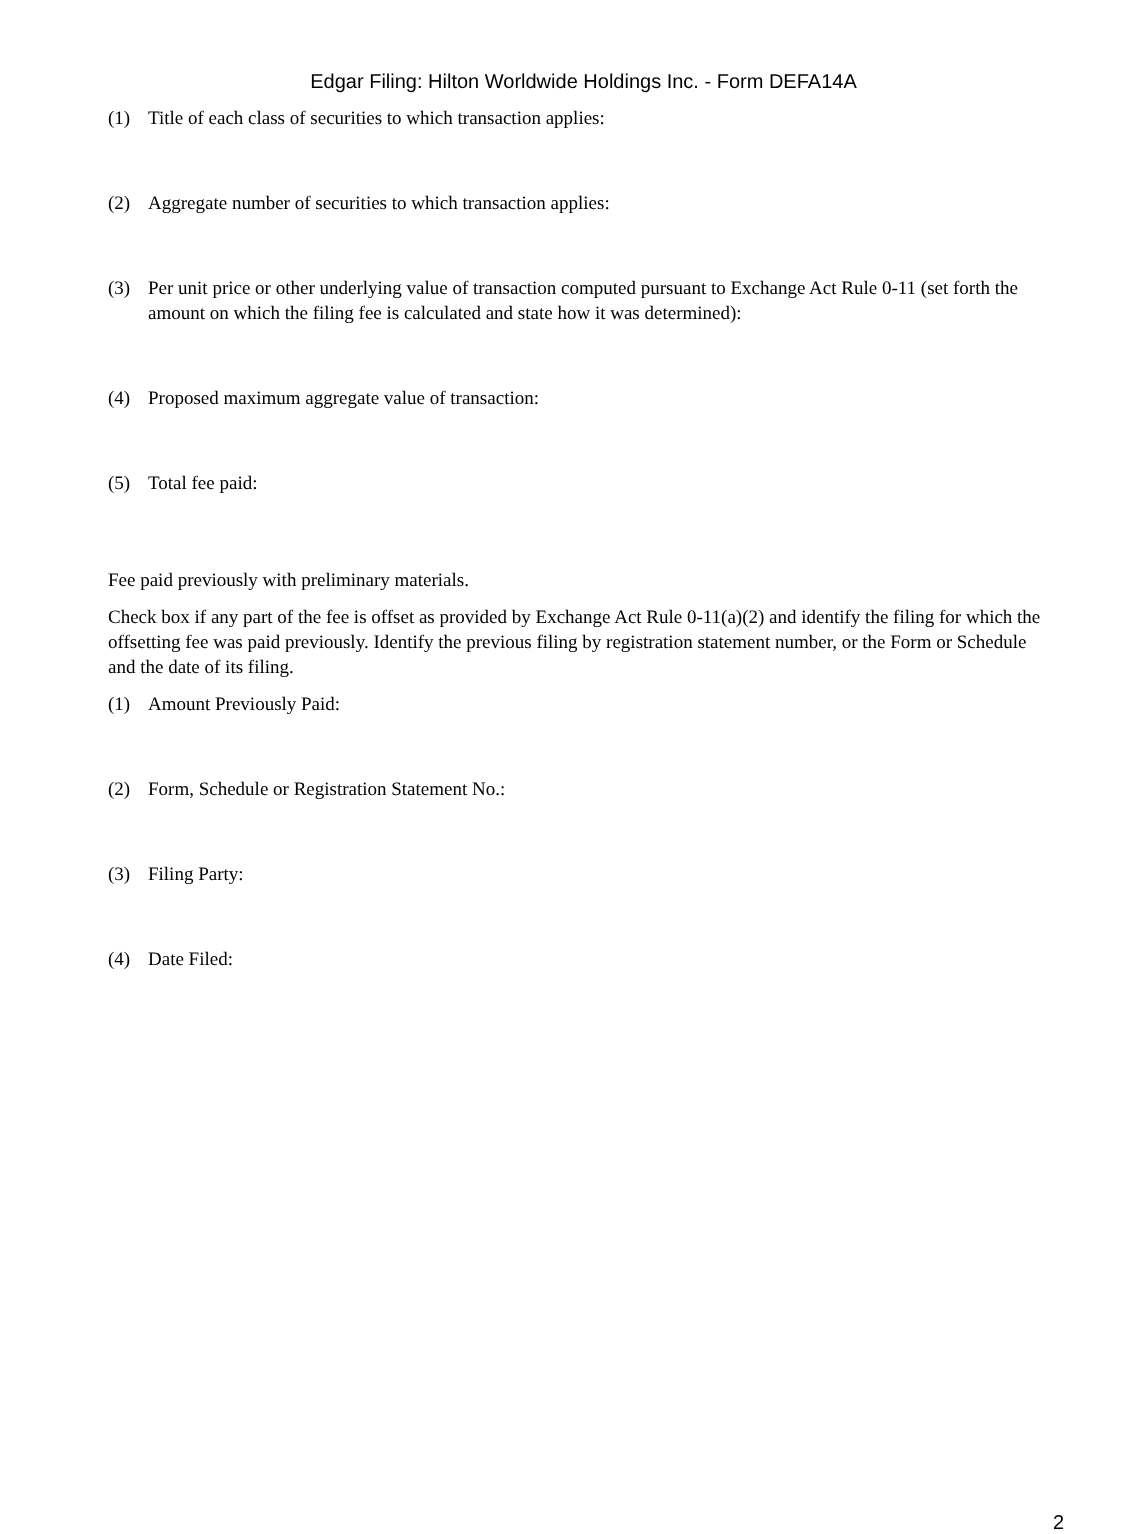Edgar Filing: Hilton Worldwide Holdings Inc. - Form DEFA14A
(1) Title of each class of securities to which transaction applies:
(2) Aggregate number of securities to which transaction applies:
(3) Per unit price or other underlying value of transaction computed pursuant to Exchange Act Rule 0-11 (set forth the amount on which the filing fee is calculated and state how it was determined):
(4) Proposed maximum aggregate value of transaction:
(5) Total fee paid:
Fee paid previously with preliminary materials.
Check box if any part of the fee is offset as provided by Exchange Act Rule 0-11(a)(2) and identify the filing for which the offsetting fee was paid previously. Identify the previous filing by registration statement number, or the Form or Schedule and the date of its filing.
(1) Amount Previously Paid:
(2) Form, Schedule or Registration Statement No.:
(3) Filing Party:
(4) Date Filed:
2